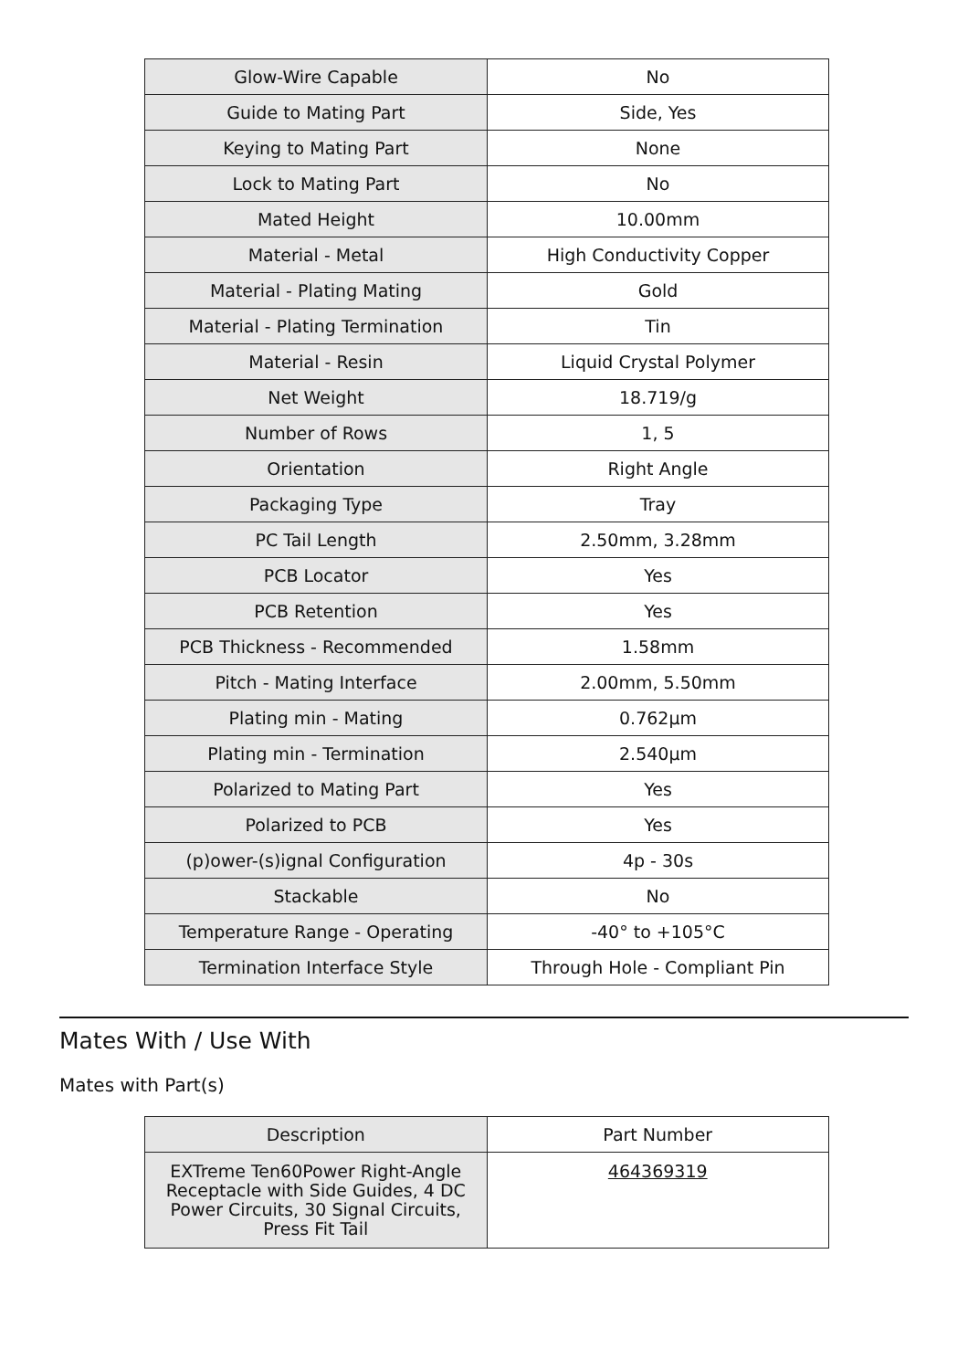| Glow-Wire Capable | No |
| Guide to Mating Part | Side, Yes |
| Keying to Mating Part | None |
| Lock to Mating Part | No |
| Mated Height | 10.00mm |
| Material - Metal | High Conductivity Copper |
| Material - Plating Mating | Gold |
| Material - Plating Termination | Tin |
| Material - Resin | Liquid Crystal Polymer |
| Net Weight | 18.719/g |
| Number of Rows | 1, 5 |
| Orientation | Right Angle |
| Packaging Type | Tray |
| PC Tail Length | 2.50mm, 3.28mm |
| PCB Locator | Yes |
| PCB Retention | Yes |
| PCB Thickness - Recommended | 1.58mm |
| Pitch - Mating Interface | 2.00mm, 5.50mm |
| Plating min - Mating | 0.762µm |
| Plating min - Termination | 2.540µm |
| Polarized to Mating Part | Yes |
| Polarized to PCB | Yes |
| (p)ower-(s)ignal Configuration | 4p - 30s |
| Stackable | No |
| Temperature Range - Operating | -40° to +105°C |
| Termination Interface Style | Through Hole - Compliant Pin |
Mates With / Use With
Mates with Part(s)
| Description | Part Number |
| --- | --- |
| EXTreme Ten60Power Right-Angle Receptacle with Side Guides, 4 DC Power Circuits, 30 Signal Circuits, Press Fit Tail | 464369319 |